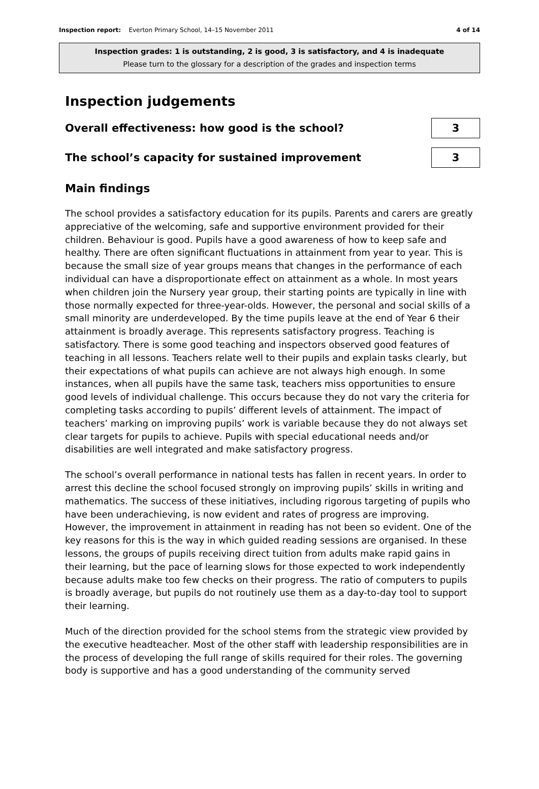Inspection report: Everton Primary School, 14–15 November 2011 4 of 14
Inspection grades: 1 is outstanding, 2 is good, 3 is satisfactory, and 4 is inadequate
Please turn to the glossary for a description of the grades and inspection terms
Inspection judgements
Overall effectiveness: how good is the school? 3
The school’s capacity for sustained improvement 3
Main findings
The school provides a satisfactory education for its pupils. Parents and carers are greatly appreciative of the welcoming, safe and supportive environment provided for their children. Behaviour is good. Pupils have a good awareness of how to keep safe and healthy. There are often significant fluctuations in attainment from year to year. This is because the small size of year groups means that changes in the performance of each individual can have a disproportionate effect on attainment as a whole. In most years when children join the Nursery year group, their starting points are typically in line with those normally expected for three-year-olds. However, the personal and social skills of a small minority are underdeveloped. By the time pupils leave at the end of Year 6 their attainment is broadly average. This represents satisfactory progress. Teaching is satisfactory. There is some good teaching and inspectors observed good features of teaching in all lessons. Teachers relate well to their pupils and explain tasks clearly, but their expectations of what pupils can achieve are not always high enough. In some instances, when all pupils have the same task, teachers miss opportunities to ensure good levels of individual challenge. This occurs because they do not vary the criteria for completing tasks according to pupils’ different levels of attainment. The impact of teachers’ marking on improving pupils’ work is variable because they do not always set clear targets for pupils to achieve. Pupils with special educational needs and/or disabilities are well integrated and make satisfactory progress.
The school’s overall performance in national tests has fallen in recent years. In order to arrest this decline the school focused strongly on improving pupils’ skills in writing and mathematics. The success of these initiatives, including rigorous targeting of pupils who have been underachieving, is now evident and rates of progress are improving. However, the improvement in attainment in reading has not been so evident. One of the key reasons for this is the way in which guided reading sessions are organised. In these lessons, the groups of pupils receiving direct tuition from adults make rapid gains in their learning, but the pace of learning slows for those expected to work independently because adults make too few checks on their progress. The ratio of computers to pupils is broadly average, but pupils do not routinely use them as a day-to-day tool to support their learning.
Much of the direction provided for the school stems from the strategic view provided by the executive headteacher. Most of the other staff with leadership responsibilities are in the process of developing the full range of skills required for their roles. The governing body is supportive and has a good understanding of the community served